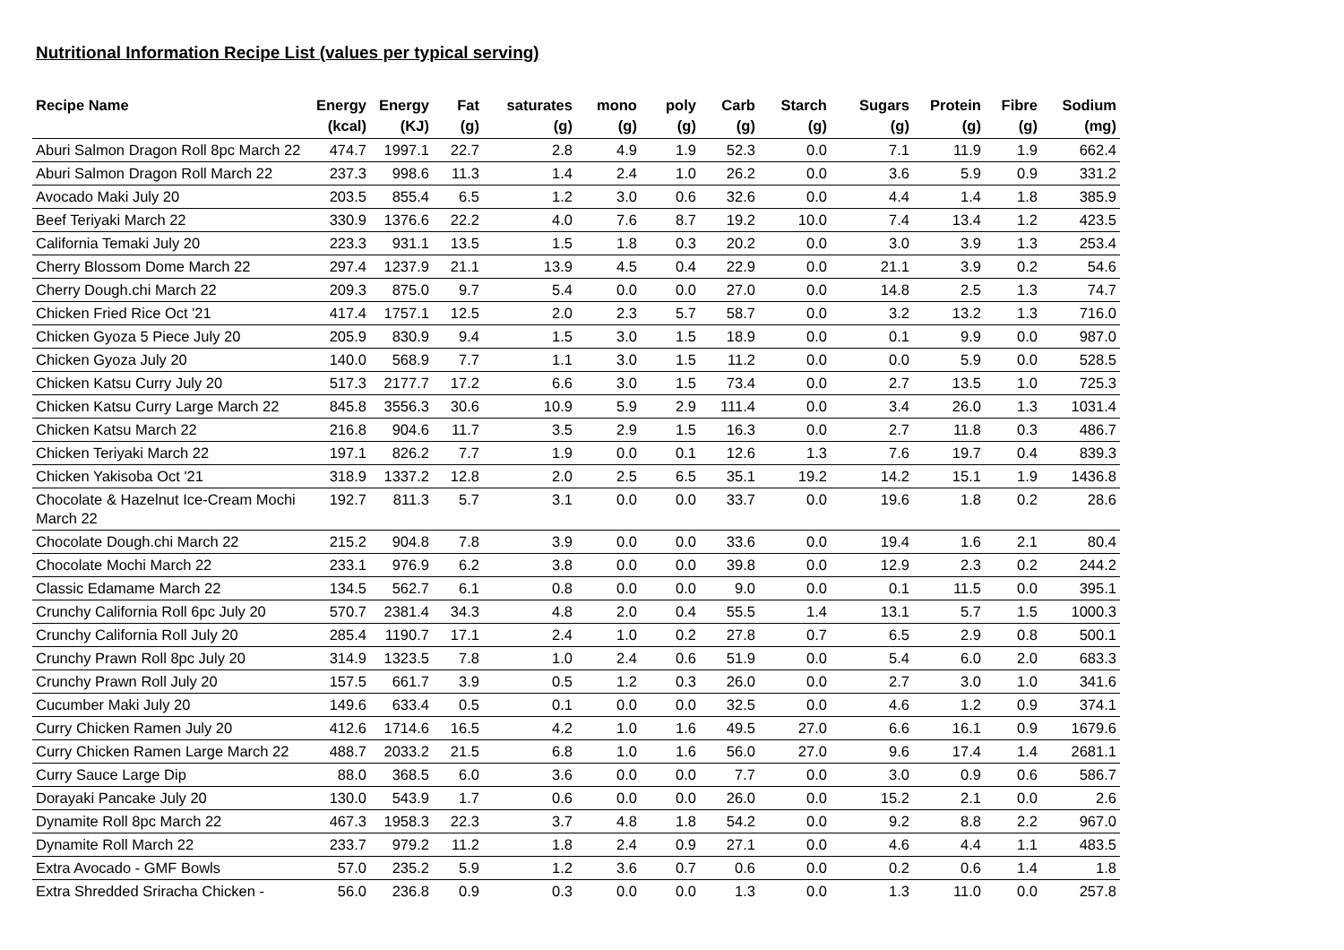Nutritional Information Recipe List (values per typical serving)
| Recipe Name | Energy (kcal) | Energy (KJ) | Fat (g) | saturates (g) | mono (g) | poly (g) | Carb (g) | Starch (g) | Sugars (g) | Protein (g) | Fibre (g) | Sodium (mg) |
| --- | --- | --- | --- | --- | --- | --- | --- | --- | --- | --- | --- | --- |
| Aburi Salmon Dragon Roll 8pc March 22 | 474.7 | 1997.1 | 22.7 | 2.8 | 4.9 | 1.9 | 52.3 | 0.0 | 7.1 | 11.9 | 1.9 | 662.4 |
| Aburi Salmon Dragon Roll March 22 | 237.3 | 998.6 | 11.3 | 1.4 | 2.4 | 1.0 | 26.2 | 0.0 | 3.6 | 5.9 | 0.9 | 331.2 |
| Avocado Maki July 20 | 203.5 | 855.4 | 6.5 | 1.2 | 3.0 | 0.6 | 32.6 | 0.0 | 4.4 | 1.4 | 1.8 | 385.9 |
| Beef Teriyaki March 22 | 330.9 | 1376.6 | 22.2 | 4.0 | 7.6 | 8.7 | 19.2 | 10.0 | 7.4 | 13.4 | 1.2 | 423.5 |
| California Temaki July 20 | 223.3 | 931.1 | 13.5 | 1.5 | 1.8 | 0.3 | 20.2 | 0.0 | 3.0 | 3.9 | 1.3 | 253.4 |
| Cherry Blossom Dome March 22 | 297.4 | 1237.9 | 21.1 | 13.9 | 4.5 | 0.4 | 22.9 | 0.0 | 21.1 | 3.9 | 0.2 | 54.6 |
| Cherry Dough.chi March 22 | 209.3 | 875.0 | 9.7 | 5.4 | 0.0 | 0.0 | 27.0 | 0.0 | 14.8 | 2.5 | 1.3 | 74.7 |
| Chicken Fried Rice Oct '21 | 417.4 | 1757.1 | 12.5 | 2.0 | 2.3 | 5.7 | 58.7 | 0.0 | 3.2 | 13.2 | 1.3 | 716.0 |
| Chicken Gyoza 5 Piece July 20 | 205.9 | 830.9 | 9.4 | 1.5 | 3.0 | 1.5 | 18.9 | 0.0 | 0.1 | 9.9 | 0.0 | 987.0 |
| Chicken Gyoza July 20 | 140.0 | 568.9 | 7.7 | 1.1 | 3.0 | 1.5 | 11.2 | 0.0 | 0.0 | 5.9 | 0.0 | 528.5 |
| Chicken Katsu Curry July 20 | 517.3 | 2177.7 | 17.2 | 6.6 | 3.0 | 1.5 | 73.4 | 0.0 | 2.7 | 13.5 | 1.0 | 725.3 |
| Chicken Katsu Curry Large March 22 | 845.8 | 3556.3 | 30.6 | 10.9 | 5.9 | 2.9 | 111.4 | 0.0 | 3.4 | 26.0 | 1.3 | 1031.4 |
| Chicken Katsu March 22 | 216.8 | 904.6 | 11.7 | 3.5 | 2.9 | 1.5 | 16.3 | 0.0 | 2.7 | 11.8 | 0.3 | 486.7 |
| Chicken Teriyaki March 22 | 197.1 | 826.2 | 7.7 | 1.9 | 0.0 | 0.1 | 12.6 | 1.3 | 7.6 | 19.7 | 0.4 | 839.3 |
| Chicken Yakisoba Oct '21 | 318.9 | 1337.2 | 12.8 | 2.0 | 2.5 | 6.5 | 35.1 | 19.2 | 14.2 | 15.1 | 1.9 | 1436.8 |
| Chocolate & Hazelnut Ice-Cream Mochi March 22 | 192.7 | 811.3 | 5.7 | 3.1 | 0.0 | 0.0 | 33.7 | 0.0 | 19.6 | 1.8 | 0.2 | 28.6 |
| Chocolate Dough.chi March 22 | 215.2 | 904.8 | 7.8 | 3.9 | 0.0 | 0.0 | 33.6 | 0.0 | 19.4 | 1.6 | 2.1 | 80.4 |
| Chocolate Mochi March 22 | 233.1 | 976.9 | 6.2 | 3.8 | 0.0 | 0.0 | 39.8 | 0.0 | 12.9 | 2.3 | 0.2 | 244.2 |
| Classic Edamame March 22 | 134.5 | 562.7 | 6.1 | 0.8 | 0.0 | 0.0 | 9.0 | 0.0 | 0.1 | 11.5 | 0.0 | 395.1 |
| Crunchy California Roll 6pc July 20 | 570.7 | 2381.4 | 34.3 | 4.8 | 2.0 | 0.4 | 55.5 | 1.4 | 13.1 | 5.7 | 1.5 | 1000.3 |
| Crunchy California Roll July 20 | 285.4 | 1190.7 | 17.1 | 2.4 | 1.0 | 0.2 | 27.8 | 0.7 | 6.5 | 2.9 | 0.8 | 500.1 |
| Crunchy Prawn Roll 8pc July 20 | 314.9 | 1323.5 | 7.8 | 1.0 | 2.4 | 0.6 | 51.9 | 0.0 | 5.4 | 6.0 | 2.0 | 683.3 |
| Crunchy Prawn Roll July 20 | 157.5 | 661.7 | 3.9 | 0.5 | 1.2 | 0.3 | 26.0 | 0.0 | 2.7 | 3.0 | 1.0 | 341.6 |
| Cucumber Maki July 20 | 149.6 | 633.4 | 0.5 | 0.1 | 0.0 | 0.0 | 32.5 | 0.0 | 4.6 | 1.2 | 0.9 | 374.1 |
| Curry Chicken Ramen July 20 | 412.6 | 1714.6 | 16.5 | 4.2 | 1.0 | 1.6 | 49.5 | 27.0 | 6.6 | 16.1 | 0.9 | 1679.6 |
| Curry Chicken Ramen Large March 22 | 488.7 | 2033.2 | 21.5 | 6.8 | 1.0 | 1.6 | 56.0 | 27.0 | 9.6 | 17.4 | 1.4 | 2681.1 |
| Curry Sauce Large Dip | 88.0 | 368.5 | 6.0 | 3.6 | 0.0 | 0.0 | 7.7 | 0.0 | 3.0 | 0.9 | 0.6 | 586.7 |
| Dorayaki Pancake July 20 | 130.0 | 543.9 | 1.7 | 0.6 | 0.0 | 0.0 | 26.0 | 0.0 | 15.2 | 2.1 | 0.0 | 2.6 |
| Dynamite Roll 8pc March 22 | 467.3 | 1958.3 | 22.3 | 3.7 | 4.8 | 1.8 | 54.2 | 0.0 | 9.2 | 8.8 | 2.2 | 967.0 |
| Dynamite Roll March 22 | 233.7 | 979.2 | 11.2 | 1.8 | 2.4 | 0.9 | 27.1 | 0.0 | 4.6 | 4.4 | 1.1 | 483.5 |
| Extra Avocado - GMF Bowls | 57.0 | 235.2 | 5.9 | 1.2 | 3.6 | 0.7 | 0.6 | 0.0 | 0.2 | 0.6 | 1.4 | 1.8 |
| Extra Shredded Sriracha Chicken - | 56.0 | 236.8 | 0.9 | 0.3 | 0.0 | 0.0 | 1.3 | 0.0 | 1.3 | 11.0 | 0.0 | 257.8 |